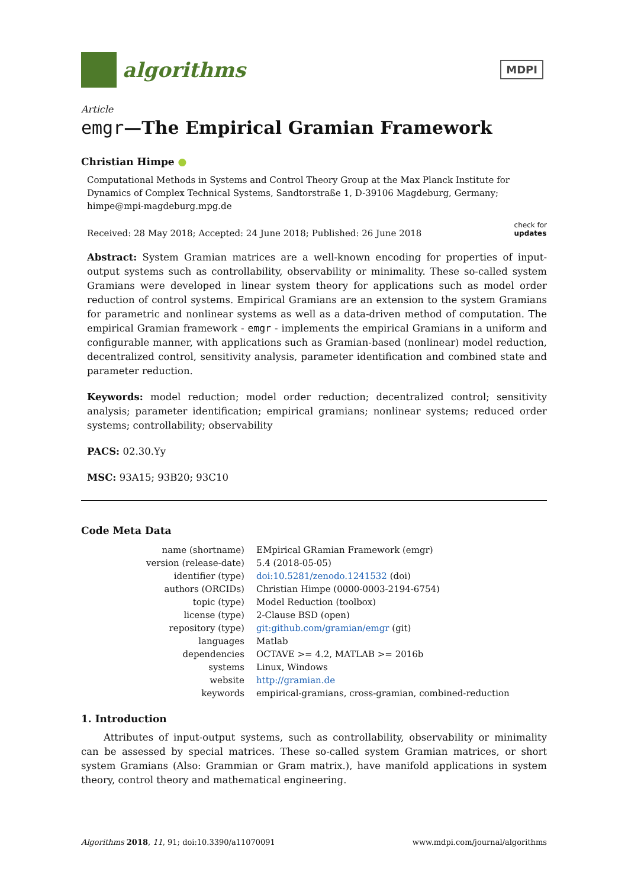algorithms
MDPI
Article
emgr—The Empirical Gramian Framework
Christian Himpe ●
Computational Methods in Systems and Control Theory Group at the Max Planck Institute for Dynamics of Complex Technical Systems, Sandtorstraße 1, D-39106 Magdeburg, Germany; himpe@mpi-magdeburg.mpg.de
Received: 28 May 2018; Accepted: 24 June 2018; Published: 26 June 2018 check for
updates
Abstract: System Gramian matrices are a well-known encoding for properties of input-output systems such as controllability, observability or minimality. These so-called system Gramians were developed in linear system theory for applications such as model order reduction of control systems. Empirical Gramians are an extension to the system Gramians for parametric and nonlinear systems as well as a data-driven method of computation. The empirical Gramian framework - emgr - implements the empirical Gramians in a uniform and configurable manner, with applications such as Gramian-based (nonlinear) model reduction, decentralized control, sensitivity analysis, parameter identification and combined state and parameter reduction.
Keywords: model reduction; model order reduction; decentralized control; sensitivity analysis; parameter identification; empirical gramians; nonlinear systems; reduced order systems; controllability; observability
PACS: 02.30.Yy
MSC: 93A15; 93B20; 93C10
Code Meta Data
| name (shortname) | EMpirical GRamian Framework (emgr) |
| version (release-date) | 5.4 (2018-05-05) |
| identifier (type) | doi:10.5281/zenodo.1241532 (doi) |
| authors (ORCIDs) | Christian Himpe (0000-0003-2194-6754) |
| topic (type) | Model Reduction (toolbox) |
| license (type) | 2-Clause BSD (open) |
| repository (type) | git:github.com/gramian/emgr (git) |
| languages | Matlab |
| dependencies | OCTAVE >= 4.2, MATLAB >= 2016b |
| systems | Linux, Windows |
| website | http://gramian.de |
| keywords | empirical-gramians, cross-gramian, combined-reduction |
1. Introduction
Attributes of input-output systems, such as controllability, observability or minimality can be assessed by special matrices. These so-called system Gramian matrices, or short system Gramians (Also: Grammian or Gram matrix.), have manifold applications in system theory, control theory and mathematical engineering.
Algorithms 2018, 11, 91; doi:10.3390/a11070091 www.mdpi.com/journal/algorithms